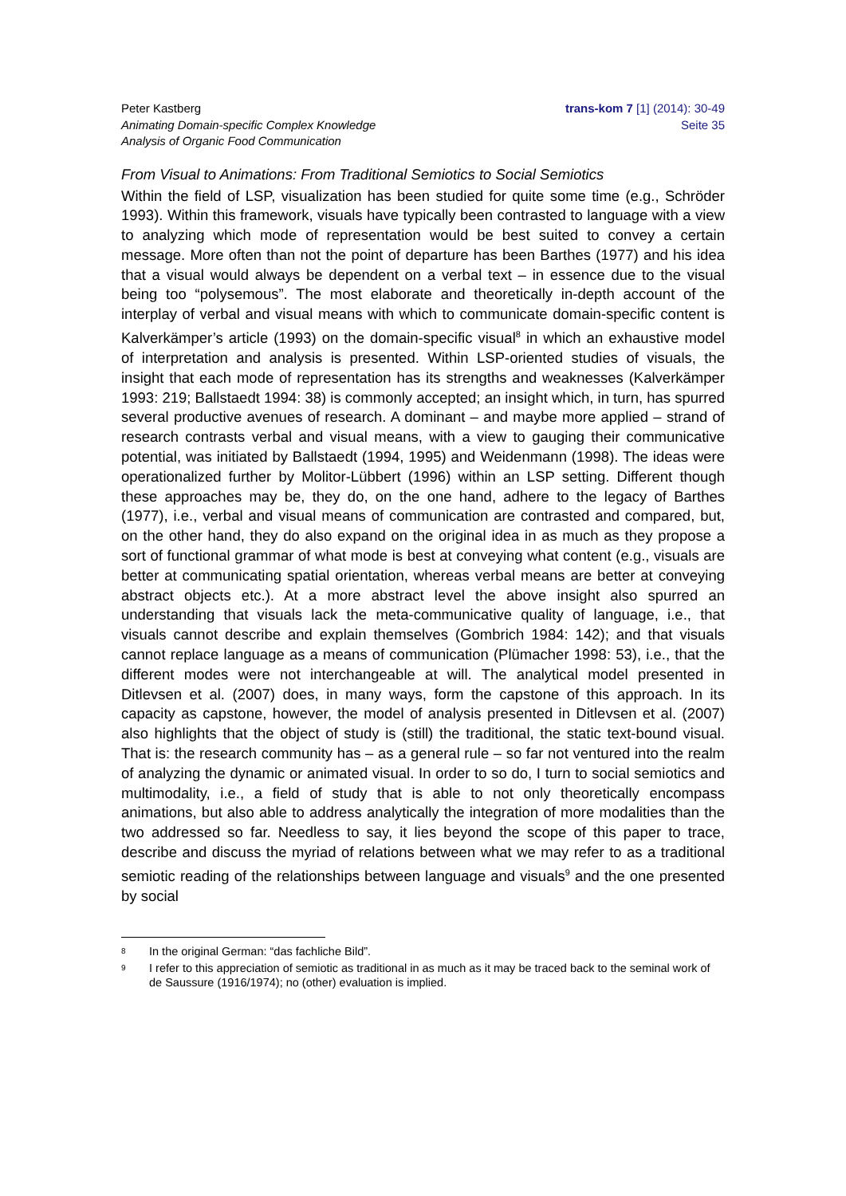Peter Kastberg
Animating Domain-specific Complex Knowledge
Analysis of Organic Food Communication
trans-kom 7 [1] (2014): 30-49
Seite 35
From Visual to Animations: From Traditional Semiotics to Social Semiotics
Within the field of LSP, visualization has been studied for quite some time (e.g., Schröder 1993). Within this framework, visuals have typically been contrasted to language with a view to analyzing which mode of representation would be best suited to convey a certain message. More often than not the point of departure has been Barthes (1977) and his idea that a visual would always be dependent on a verbal text – in essence due to the visual being too “polysemous”. The most elaborate and theoretically in-depth account of the interplay of verbal and visual means with which to communicate domain-specific content is Kalverkämper’s article (1993) on the domain-specific visual<sup>8</sup> in which an exhaustive model of interpretation and analysis is presented. Within LSP-oriented studies of visuals, the insight that each mode of representation has its strengths and weaknesses (Kalverkämper 1993: 219; Ballstaedt 1994: 38) is commonly accepted; an insight which, in turn, has spurred several productive avenues of research. A dominant – and maybe more applied – strand of research contrasts verbal and visual means, with a view to gauging their communicative potential, was initiated by Ballstaedt (1994, 1995) and Weidenmann (1998). The ideas were operationalized further by Molitor-Lübbert (1996) within an LSP setting. Different though these approaches may be, they do, on the one hand, adhere to the legacy of Barthes (1977), i.e., verbal and visual means of communication are contrasted and compared, but, on the other hand, they do also expand on the original idea in as much as they propose a sort of functional grammar of what mode is best at conveying what content (e.g., visuals are better at communicating spatial orientation, whereas verbal means are better at conveying abstract objects etc.). At a more abstract level the above insight also spurred an understanding that visuals lack the meta-communicative quality of language, i.e., that visuals cannot describe and explain themselves (Gombrich 1984: 142); and that visuals cannot replace language as a means of communication (Plümacher 1998: 53), i.e., that the different modes were not interchangeable at will. The analytical model presented in Ditlevsen et al. (2007) does, in many ways, form the capstone of this approach. In its capacity as capstone, however, the model of analysis presented in Ditlevsen et al. (2007) also highlights that the object of study is (still) the traditional, the static text-bound visual. That is: the research community has – as a general rule – so far not ventured into the realm of analyzing the dynamic or animated visual. In order to so do, I turn to social semiotics and multimodality, i.e., a field of study that is able to not only theoretically encompass animations, but also able to address analytically the integration of more modalities than the two addressed so far. Needless to say, it lies beyond the scope of this paper to trace, describe and discuss the myriad of relations between what we may refer to as a traditional semiotic reading of the relationships between language and visuals<sup>9</sup> and the one presented by social
8 In the original German: “das fachliche Bild”.
9 I refer to this appreciation of semiotic as traditional in as much as it may be traced back to the seminal work of de Saussure (1916/1974); no (other) evaluation is implied.